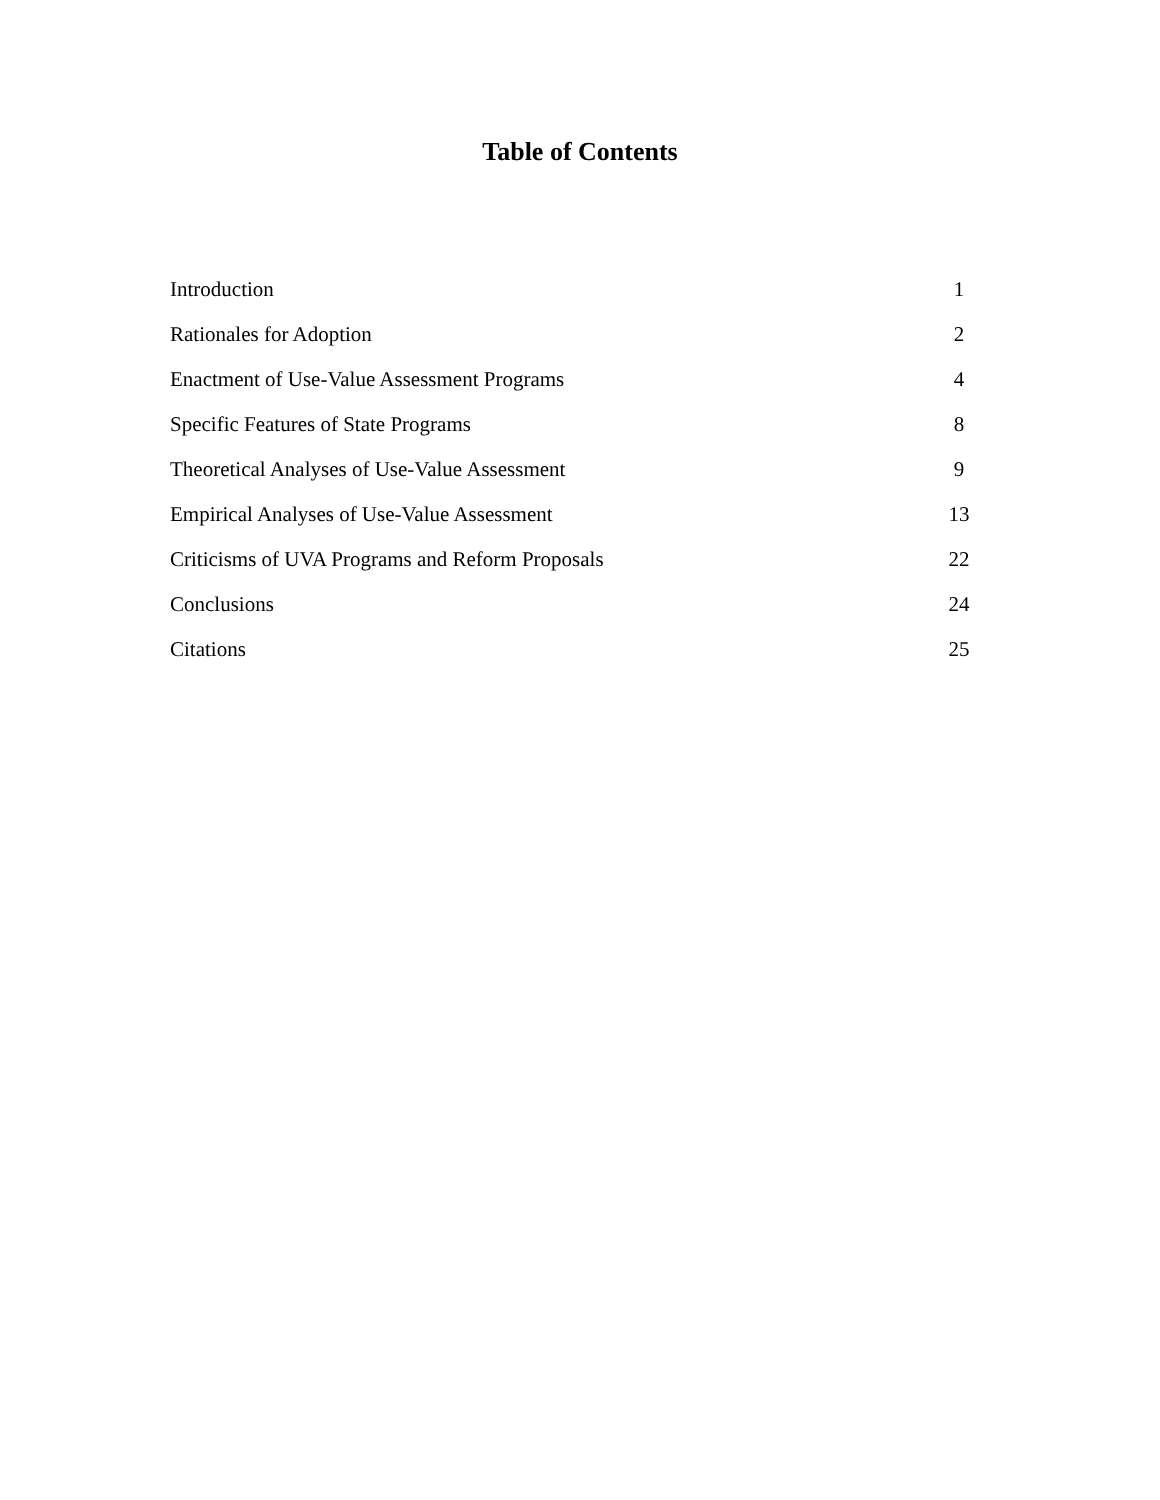Table of Contents
| Introduction | 1 |
| Rationales for Adoption | 2 |
| Enactment of Use-Value Assessment Programs | 4 |
| Specific Features of State Programs | 8 |
| Theoretical Analyses of Use-Value Assessment | 9 |
| Empirical Analyses of Use-Value Assessment | 13 |
| Criticisms of UVA Programs and Reform Proposals | 22 |
| Conclusions | 24 |
| Citations | 25 |